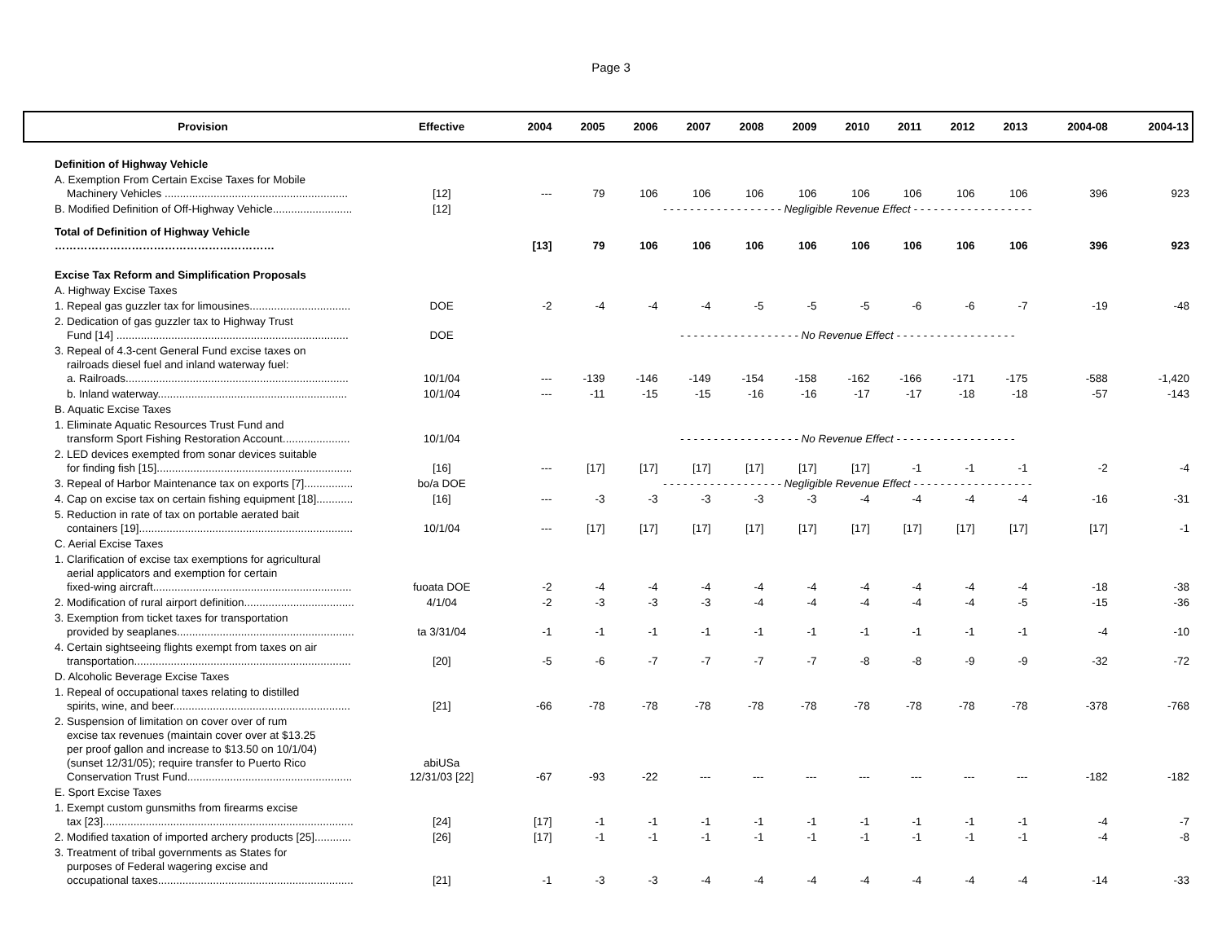Page 3
| Provision | Effective | 2004 | 2005 | 2006 | 2007 | 2008 | 2009 | 2010 | 2011 | 2012 | 2013 | 2004-08 | 2004-13 |
| --- | --- | --- | --- | --- | --- | --- | --- | --- | --- | --- | --- | --- | --- |
| Definition of Highway Vehicle | | | | | | | | | | | | | |
| A. Exemption From Certain Excise Taxes for Mobile Machinery Vehicles ............................................................ | [12] | --- | 79 | 106 | 106 | 106 | 106 | 106 | 106 | 106 | 106 | 396 | 923 |
| B. Modified Definition of Off-Highway Vehicle.......................... | [12] | - - - - - - - - - - - - - - - - - - Negligible Revenue Effect - - - - - - - - - - - - - - - - - - | | | | | | | | | | | |
| Total of Definition of Highway Vehicle …………………………………………………… | | [13] | 79 | 106 | 106 | 106 | 106 | 106 | 106 | 106 | 106 | 396 | 923 |
| Excise Tax Reform and Simplification Proposals | | | | | | | | | | | | | |
| A. Highway Excise Taxes | | | | | | | | | | | | | |
| 1. Repeal gas guzzler tax for limousines................................. | DOE | -2 | -4 | -4 | -4 | -5 | -5 | -5 | -6 | -6 | -7 | -19 | -48 |
| 2. Dedication of gas guzzler tax to Highway Trust Fund [14] ............................................................................ | DOE | - - - - - - - - - - - - - - - - - - No Revenue Effect - - - - - - - - - - - - - - - - - - | | | | | | | | | | | |
| 3. Repeal of 4.3-cent General Fund excise taxes on railroads diesel fuel and inland waterway fuel: a. Railroads......................................................................... | 10/1/04 | --- | -139 | -146 | -149 | -154 | -158 | -162 | -166 | -171 | -175 | -588 | -1,420 |
| b. Inland waterway.............................................................. | 10/1/04 | --- | -11 | -15 | -15 | -16 | -16 | -17 | -17 | -18 | -18 | -57 | -143 |
| B. Aquatic Excise Taxes | | | | | | | | | | | | | |
| 1. Eliminate Aquatic Resources Trust Fund and transform Sport Fishing Restoration Account...................... | 10/1/04 | - - - - - - - - - - - - - - - - - - No Revenue Effect - - - - - - - - - - - - - - - - - - | | | | | | | | | | | |
| 2. LED devices exempted from sonar devices suitable for finding fish [15]................................................................ | [16] | --- | [17] | [17] | [17] | [17] | [17] | [17] | -1 | -1 | -1 | -2 | -4 |
| 3. Repeal of Harbor Maintenance tax on exports [7]................ | bo/a DOE | - - - - - - - - - - - - - - - - - - Negligible Revenue Effect - - - - - - - - - - - - - - - - - - | | | | | | | | | | | |
| 4. Cap on excise tax on certain fishing equipment [18]............ | [16] | --- | -3 | -3 | -3 | -3 | -3 | -4 | -4 | -4 | -4 | -16 | -31 |
| 5. Reduction in rate of tax on portable aerated bait containers [19]...................................................................... | 10/1/04 | --- | [17] | [17] | [17] | [17] | [17] | [17] | [17] | [17] | [17] | [17] | -1 |
| C. Aerial Excise Taxes | | | | | | | | | | | | | |
| 1. Clarification of excise tax exemptions for agricultural aerial applicators and exemption for certain fixed-wing aircraft................................................................. | fuoata DOE | -2 | -4 | -4 | -4 | -4 | -4 | -4 | -4 | -4 | -4 | -18 | -38 |
| 2. Modification of rural airport definition.................................... | 4/1/04 | -2 | -3 | -3 | -3 | -4 | -4 | -4 | -4 | -4 | -5 | -15 | -36 |
| 3. Exemption from ticket taxes for transportation provided by seaplanes.......................................................... | ta 3/31/04 | -1 | -1 | -1 | -1 | -1 | -1 | -1 | -1 | -1 | -1 | -4 | -10 |
| 4. Certain sightseeing flights exempt from taxes on air transportation....................................................................... | [20] | -5 | -6 | -7 | -7 | -7 | -7 | -8 | -8 | -9 | -9 | -32 | -72 |
| D. Alcoholic Beverage Excise Taxes | | | | | | | | | | | | | |
| 1. Repeal of occupational taxes relating to distilled spirits, wine, and beer.......................................................... | [21] | -66 | -78 | -78 | -78 | -78 | -78 | -78 | -78 | -78 | -78 | -378 | -768 |
| 2. Suspension of limitation on cover over of rum excise tax revenues (maintain cover over at $13.25 per proof gallon and increase to $13.50 on 10/1/04) (sunset 12/31/05); require transfer to Puerto Rico Conservation Trust Fund...................................................... | abiUSa 12/31/03 [22] | -67 | -93 | -22 | --- | --- | --- | --- | --- | --- | --- | -182 | -182 |
| E. Sport Excise Taxes | | | | | | | | | | | | | |
| 1. Exempt custom gunsmiths from firearms excise tax [23].................................................................................. | [24] | [17] | -1 | -1 | -1 | -1 | -1 | -1 | -1 | -1 | -1 | -4 | -7 |
| 2. Modified taxation of imported archery products [25]............ | [26] | [17] | -1 | -1 | -1 | -1 | -1 | -1 | -1 | -1 | -1 | -4 | -8 |
| 3. Treatment of tribal governments as States for purposes of Federal wagering excise and occupational taxes................................................................ | [21] | -1 | -3 | -3 | -4 | -4 | -4 | -4 | -4 | -4 | -4 | -14 | -33 |